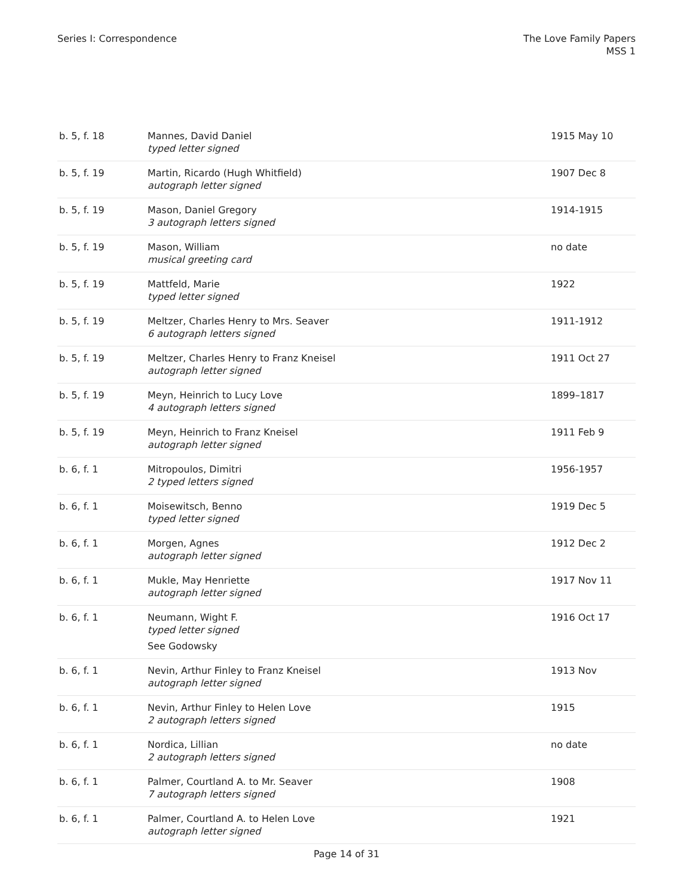Series I: Correspondence The Love Family Papers
MSS 1
| b. 5, f. 18 | Mannes, David Daniel typed letter signed | 1915 May 10 |
| b. 5, f. 19 | Martin, Ricardo (Hugh Whitfield) autograph letter signed | 1907 Dec 8 |
| b. 5, f. 19 | Mason, Daniel Gregory 3 autograph letters signed | 1914-1915 |
| b. 5, f. 19 | Mason, William musical greeting card | no date |
| b. 5, f. 19 | Mattfeld, Marie typed letter signed | 1922 |
| b. 5, f. 19 | Meltzer, Charles Henry to Mrs. Seaver 6 autograph letters signed | 1911-1912 |
| b. 5, f. 19 | Meltzer, Charles Henry to Franz Kneisel autograph letter signed | 1911 Oct 27 |
| b. 5, f. 19 | Meyn, Heinrich to Lucy Love 4 autograph letters signed | 1899–1817 |
| b. 5, f. 19 | Meyn, Heinrich to Franz Kneisel autograph letter signed | 1911 Feb 9 |
| b. 6, f. 1 | Mitropoulos, Dimitri 2 typed letters signed | 1956-1957 |
| b. 6, f. 1 | Moisewitsch, Benno typed letter signed | 1919 Dec 5 |
| b. 6, f. 1 | Morgen, Agnes autograph letter signed | 1912 Dec 2 |
| b. 6, f. 1 | Mukle, May Henriette autograph letter signed | 1917 Nov 11 |
| b. 6, f. 1 | Neumann, Wight F. typed letter signed See Godowsky | 1916 Oct 17 |
| b. 6, f. 1 | Nevin, Arthur Finley to Franz Kneisel autograph letter signed | 1913 Nov |
| b. 6, f. 1 | Nevin, Arthur Finley to Helen Love 2 autograph letters signed | 1915 |
| b. 6, f. 1 | Nordica, Lillian 2 autograph letters signed | no date |
| b. 6, f. 1 | Palmer, Courtland A. to Mr. Seaver 7 autograph letters signed | 1908 |
| b. 6, f. 1 | Palmer, Courtland A. to Helen Love autograph letter signed | 1921 |
Page 14 of 31